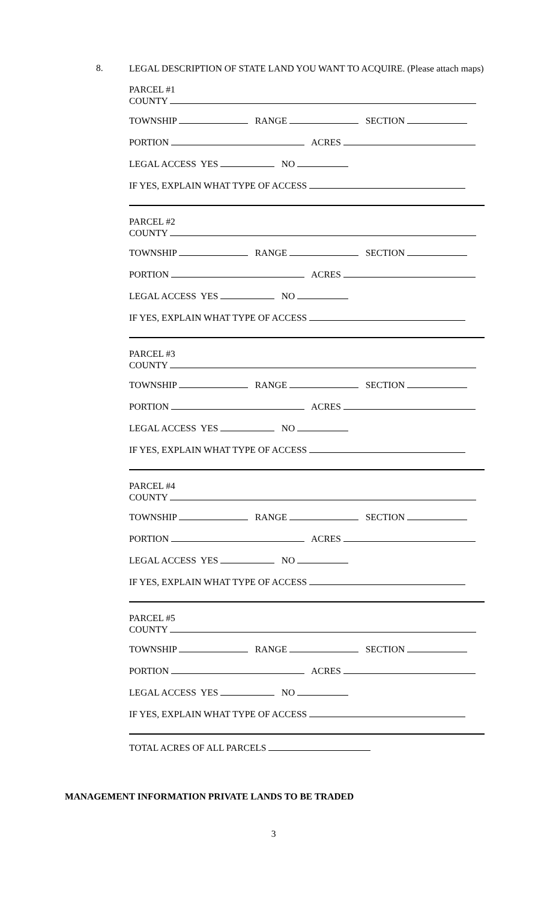8.
LEGAL DESCRIPTION OF STATE LAND YOU WANT TO ACQUIRE. (Please attach maps)
PARCEL #1
COUNTY
TOWNSHIP RANGE SECTION
PORTION ACRES
LEGAL ACCESS YES NO
IF YES, EXPLAIN WHAT TYPE OF ACCESS
PARCEL #2
COUNTY
TOWNSHIP RANGE SECTION
PORTION ACRES
LEGAL ACCESS YES NO
IF YES, EXPLAIN WHAT TYPE OF ACCESS
PARCEL #3
COUNTY
TOWNSHIP RANGE SECTION
PORTION ACRES
LEGAL ACCESS YES NO
IF YES, EXPLAIN WHAT TYPE OF ACCESS
PARCEL #4
COUNTY
TOWNSHIP RANGE SECTION
PORTION ACRES
LEGAL ACCESS YES NO
IF YES, EXPLAIN WHAT TYPE OF ACCESS
PARCEL #5
COUNTY
TOWNSHIP RANGE SECTION
PORTION ACRES
LEGAL ACCESS YES NO
IF YES, EXPLAIN WHAT TYPE OF ACCESS
TOTAL ACRES OF ALL PARCELS
MANAGEMENT INFORMATION PRIVATE LANDS TO BE TRADED
3